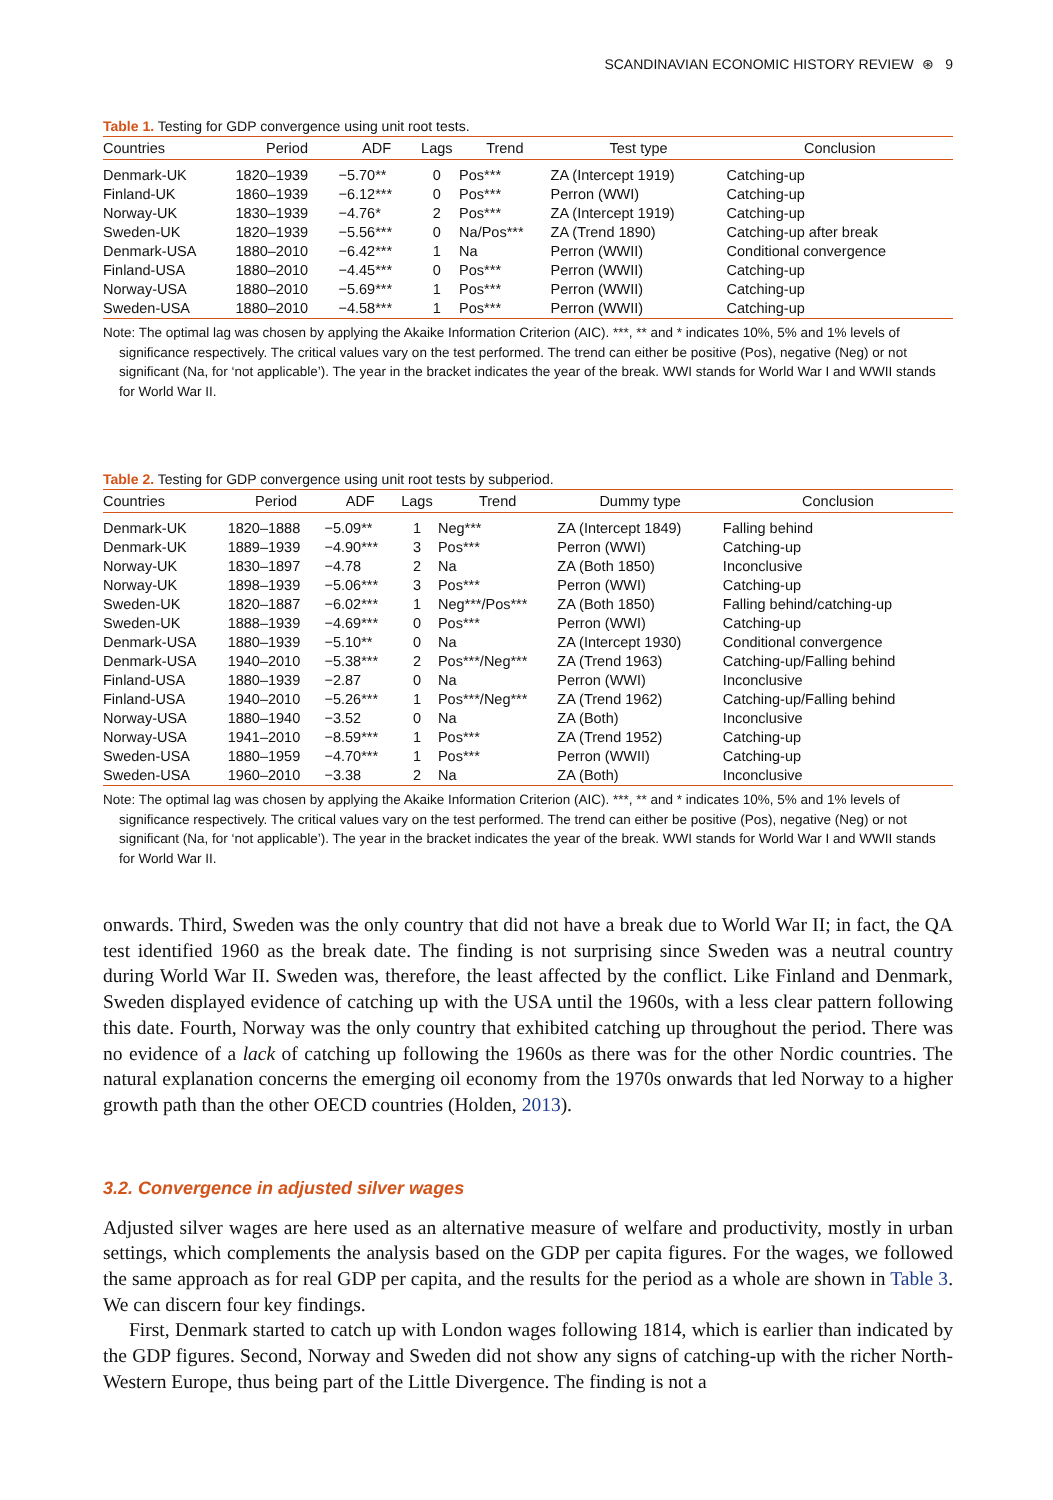SCANDINAVIAN ECONOMIC HISTORY REVIEW ⊛ 9
Table 1. Testing for GDP convergence using unit root tests.
| Countries | Period | ADF | Lags | Trend | Test type | Conclusion |
| --- | --- | --- | --- | --- | --- | --- |
| Denmark-UK | 1820–1939 | −5.70** | 0 | Pos*** | ZA (Intercept 1919) | Catching-up |
| Finland-UK | 1860–1939 | −6.12*** | 0 | Pos*** | Perron (WWI) | Catching-up |
| Norway-UK | 1830–1939 | −4.76* | 2 | Pos*** | ZA (Intercept 1919) | Catching-up |
| Sweden-UK | 1820–1939 | −5.56*** | 0 | Na/Pos*** | ZA (Trend 1890) | Catching-up after break |
| Denmark-USA | 1880–2010 | −6.42*** | 1 | Na | Perron (WWII) | Conditional convergence |
| Finland-USA | 1880–2010 | −4.45*** | 0 | Pos*** | Perron (WWII) | Catching-up |
| Norway-USA | 1880–2010 | −5.69*** | 1 | Pos*** | Perron (WWII) | Catching-up |
| Sweden-USA | 1880–2010 | −4.58*** | 1 | Pos*** | Perron (WWII) | Catching-up |
Note: The optimal lag was chosen by applying the Akaike Information Criterion (AIC). ***, ** and * indicates 10%, 5% and 1% levels of significance respectively. The critical values vary on the test performed. The trend can either be positive (Pos), negative (Neg) or not significant (Na, for ‘not applicable’). The year in the bracket indicates the year of the break. WWI stands for World War I and WWII stands for World War II.
Table 2. Testing for GDP convergence using unit root tests by subperiod.
| Countries | Period | ADF | Lags | Trend | Dummy type | Conclusion |
| --- | --- | --- | --- | --- | --- | --- |
| Denmark-UK | 1820–1888 | −5.09** | 1 | Neg*** | ZA (Intercept 1849) | Falling behind |
| Denmark-UK | 1889–1939 | −4.90*** | 3 | Pos*** | Perron (WWI) | Catching-up |
| Norway-UK | 1830–1897 | −4.78 | 2 | Na | ZA (Both 1850) | Inconclusive |
| Norway-UK | 1898–1939 | −5.06*** | 3 | Pos*** | Perron (WWI) | Catching-up |
| Sweden-UK | 1820–1887 | −6.02*** | 1 | Neg***/Pos*** | ZA (Both 1850) | Falling behind/catching-up |
| Sweden-UK | 1888–1939 | −4.69*** | 0 | Pos*** | Perron (WWI) | Catching-up |
| Denmark-USA | 1880–1939 | −5.10** | 0 | Na | ZA (Intercept 1930) | Conditional convergence |
| Denmark-USA | 1940–2010 | −5.38*** | 2 | Pos***/Neg*** | ZA (Trend 1963) | Catching-up/Falling behind |
| Finland-USA | 1880–1939 | −2.87 | 0 | Na | Perron (WWI) | Inconclusive |
| Finland-USA | 1940–2010 | −5.26*** | 1 | Pos***/Neg*** | ZA (Trend 1962) | Catching-up/Falling behind |
| Norway-USA | 1880–1940 | −3.52 | 0 | Na | ZA (Both) | Inconclusive |
| Norway-USA | 1941–2010 | −8.59*** | 1 | Pos*** | ZA (Trend 1952) | Catching-up |
| Sweden-USA | 1880–1959 | −4.70*** | 1 | Pos*** | Perron (WWII) | Catching-up |
| Sweden-USA | 1960–2010 | −3.38 | 2 | Na | ZA (Both) | Inconclusive |
Note: The optimal lag was chosen by applying the Akaike Information Criterion (AIC). ***, ** and * indicates 10%, 5% and 1% levels of significance respectively. The critical values vary on the test performed. The trend can either be positive (Pos), negative (Neg) or not significant (Na, for ‘not applicable’). The year in the bracket indicates the year of the break. WWI stands for World War I and WWII stands for World War II.
onwards. Third, Sweden was the only country that did not have a break due to World War II; in fact, the QA test identified 1960 as the break date. The finding is not surprising since Sweden was a neutral country during World War II. Sweden was, therefore, the least affected by the conflict. Like Finland and Denmark, Sweden displayed evidence of catching up with the USA until the 1960s, with a less clear pattern following this date. Fourth, Norway was the only country that exhibited catching up throughout the period. There was no evidence of a lack of catching up following the 1960s as there was for the other Nordic countries. The natural explanation concerns the emerging oil economy from the 1970s onwards that led Norway to a higher growth path than the other OECD countries (Holden, 2013).
3.2. Convergence in adjusted silver wages
Adjusted silver wages are here used as an alternative measure of welfare and productivity, mostly in urban settings, which complements the analysis based on the GDP per capita figures. For the wages, we followed the same approach as for real GDP per capita, and the results for the period as a whole are shown in Table 3. We can discern four key findings.
First, Denmark started to catch up with London wages following 1814, which is earlier than indicated by the GDP figures. Second, Norway and Sweden did not show any signs of catching-up with the richer North-Western Europe, thus being part of the Little Divergence. The finding is not a